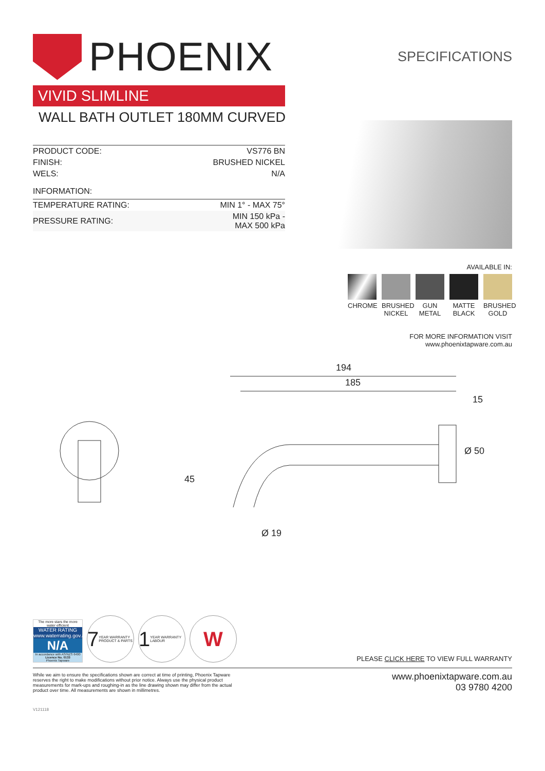PHOENIX
SPECIFICATIONS
VIVID SLIMLINE
WALL BATH OUTLET 180MM CURVED
| PRODUCT CODE: | VS776 BN |
| FINISH: | BRUSHED NICKEL |
| WELS: | N/A |
| INFORMATION: | |
| TEMPERATURE RATING: | MIN 1° - MAX 75° |
| PRESSURE RATING: | MIN 150 kPa - MAX 500 kPa |
AVAILABLE IN:
CHROME BRUSHED NICKEL
GUN METAL
MATTE BLACK
BRUSHED GOLD
FOR MORE INFORMATION VISIT
www.phoenixtapware.com.au
194
185
15
Ø 50
45
Ø 19
The more stars the more water efficient
WATER RATING
www.waterrating.gov.au
N/A
In accordance with AS/NZS 6400
Licence No. 0133
Phoenix Tapware
7 YEAR WARRANTY PRODUCT & PARTS
1 YEAR WARRANTY LABOUR
W
PLEASE CLICK HERE TO VIEW FULL WARRANTY
While we aim to ensure the specifications shown are correct at time of printing, Phoenix Tapware reserves the right to make modifications without prior notice. Always use the physical product measurements for mark-ups and roughing-in as the line drawing shown may differ from the actual product over time. All measurements are shown in millimetres.
www.phoenixtapware.com.au
03 9780 4200
V121118